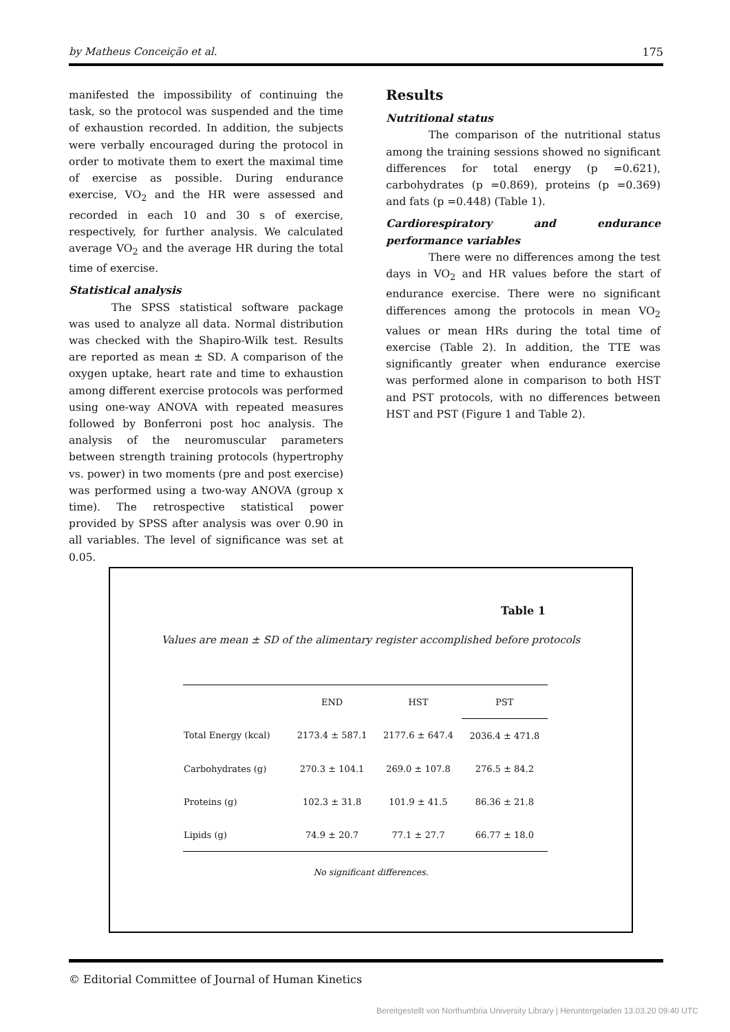by Matheus Conceição et al. 175
manifested the impossibility of continuing the task, so the protocol was suspended and the time of exhaustion recorded. In addition, the subjects were verbally encouraged during the protocol in order to motivate them to exert the maximal time of exercise as possible. During endurance exercise, VO<sub>2</sub> and the HR were assessed and recorded in each 10 and 30 s of exercise, respectively, for further analysis. We calculated average VO<sub>2</sub> and the average HR during the total time of exercise.
Statistical analysis
The SPSS statistical software package was used to analyze all data. Normal distribution was checked with the Shapiro-Wilk test. Results are reported as mean ± SD. A comparison of the oxygen uptake, heart rate and time to exhaustion among different exercise protocols was performed using one-way ANOVA with repeated measures followed by Bonferroni post hoc analysis. The analysis of the neuromuscular parameters between strength training protocols (hypertrophy vs. power) in two moments (pre and post exercise) was performed using a two-way ANOVA (group x time). The retrospective statistical power provided by SPSS after analysis was over 0.90 in all variables. The level of significance was set at 0.05.
Results
Nutritional status
The comparison of the nutritional status among the training sessions showed no significant differences for total energy (p =0.621), carbohydrates (p =0.869), proteins (p =0.369) and fats (p =0.448) (Table 1).
Cardiorespiratory and endurance performance variables
There were no differences among the test days in VO<sub>2</sub> and HR values before the start of endurance exercise. There were no significant differences among the protocols in mean VO<sub>2</sub> values or mean HRs during the total time of exercise (Table 2). In addition, the TTE was significantly greater when endurance exercise was performed alone in comparison to both HST and PST protocols, with no differences between HST and PST (Figure 1 and Table 2).
Table 1
Values are mean ± SD of the alimentary register accomplished before protocols
| | END | HST | PST |
| --- | --- | --- | --- |
| Total Energy (kcal) | 2173.4 ± 587.1 | 2177.6 ± 647.4 | 2036.4 ± 471.8 |
| Carbohydrates (g) | 270.3 ± 104.1 | 269.0 ± 107.8 | 276.5 ± 84.2 |
| Proteins (g) | 102.3 ± 31.8 | 101.9 ± 41.5 | 86.36 ± 21.8 |
| Lipids (g) | 74.9 ± 20.7 | 77.1 ± 27.7 | 66.77 ± 18.0 |
No significant differences.
© Editorial Committee of Journal of Human Kinetics
Bereitgestellt von Northumbria University Library | Heruntergeladen 13.03.20 09:40 UTC